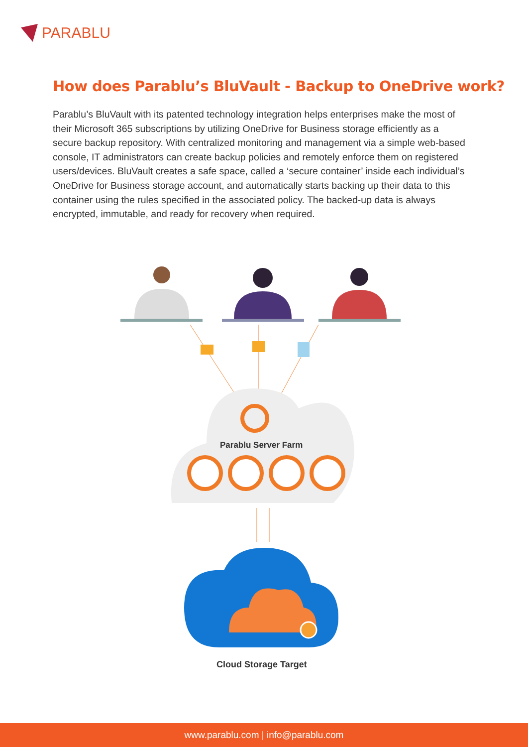PARABLU
How does Parablu’s BluVault - Backup to OneDrive work?
Parablu’s BluVault with its patented technology integration helps enterprises make the most of their Microsoft 365 subscriptions by utilizing OneDrive for Business storage efficiently as a secure backup repository. With centralized monitoring and management via a simple web-based console, IT administrators can create backup policies and remotely enforce them on registered users/devices. BluVault creates a safe space, called a ‘secure container’ inside each individual’s OneDrive for Business storage account, and automatically starts backing up their data to this container using the rules specified in the associated policy. The backed-up data is always encrypted, immutable, and ready for recovery when required.
Parablu Server Farm
Cloud Storage Target
www.parablu.com | info@parablu.com